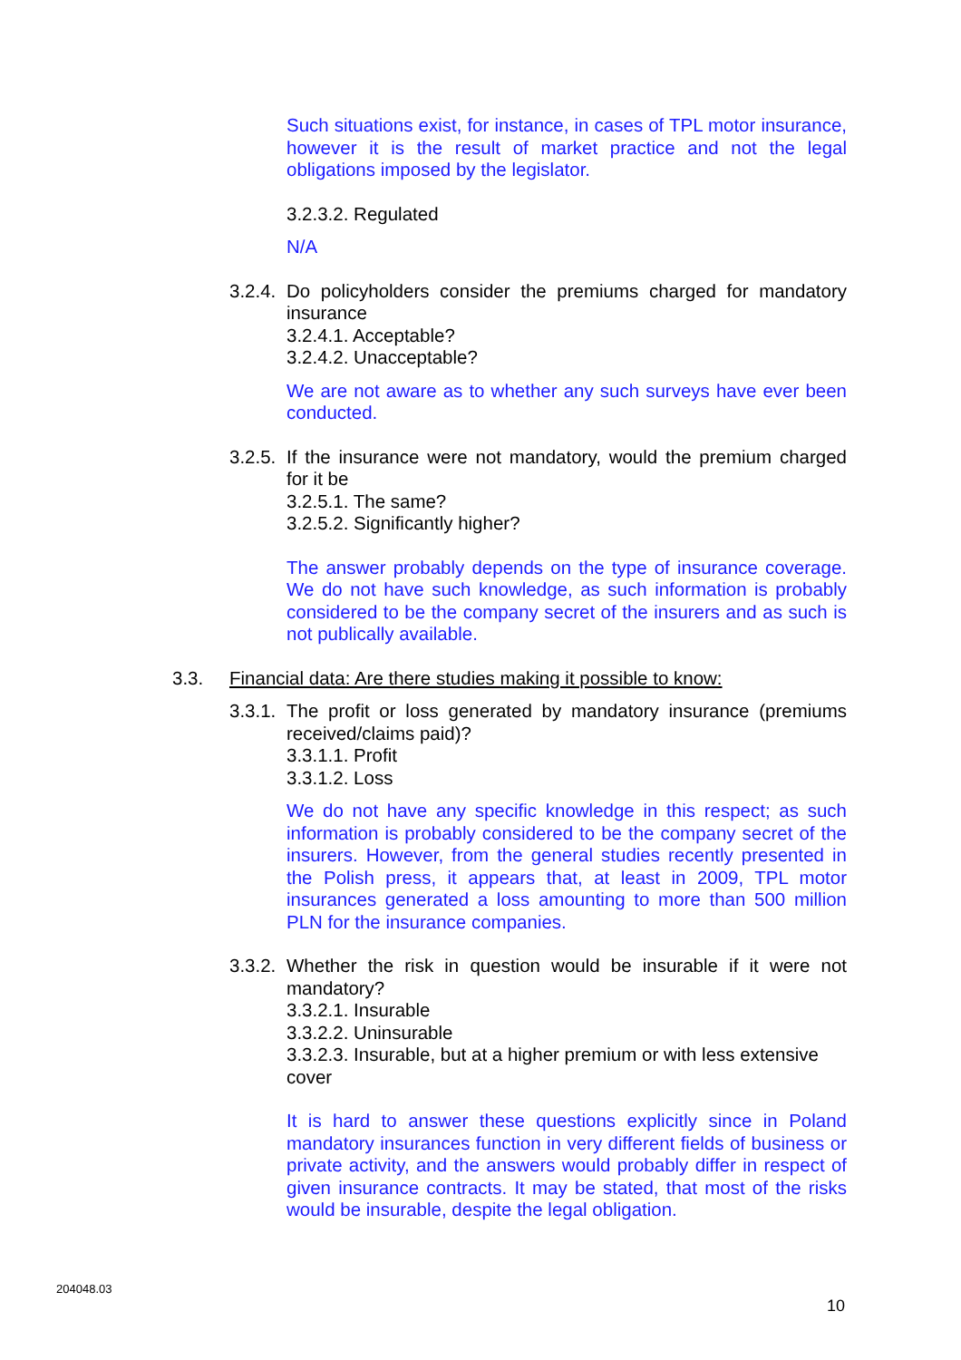Such situations exist, for instance, in cases of TPL motor insurance, however it is the result of market practice and not the legal obligations imposed by the legislator.
3.2.3.2. Regulated
N/A
3.2.4. Do policyholders consider the premiums charged for mandatory insurance
3.2.4.1. Acceptable?
3.2.4.2. Unacceptable?
We are not aware as to whether any such surveys have ever been conducted.
3.2.5. If the insurance were not mandatory, would the premium charged for it be
3.2.5.1. The same?
3.2.5.2. Significantly higher?
The answer probably depends on the type of insurance coverage. We do not have such knowledge, as such information is probably considered to be the company secret of the insurers and as such is not publically available.
3.3. Financial data: Are there studies making it possible to know:
3.3.1. The profit or loss generated by mandatory insurance (premiums received/claims paid)?
3.3.1.1. Profit
3.3.1.2. Loss
We do not have any specific knowledge in this respect; as such information is probably considered to be the company secret of the insurers. However, from the general studies recently presented in the Polish press, it appears that, at least in 2009, TPL motor insurances generated a loss amounting to more than 500 million PLN for the insurance companies.
3.3.2. Whether the risk in question would be insurable if it were not mandatory?
3.3.2.1. Insurable
3.3.2.2. Uninsurable
3.3.2.3. Insurable, but at a higher premium or with less extensive cover
It is hard to answer these questions explicitly since in Poland mandatory insurances function in very different fields of business or private activity, and the answers would probably differ in respect of given insurance contracts. It may be stated, that most of the risks would be insurable, despite the legal obligation.
204048.03
10